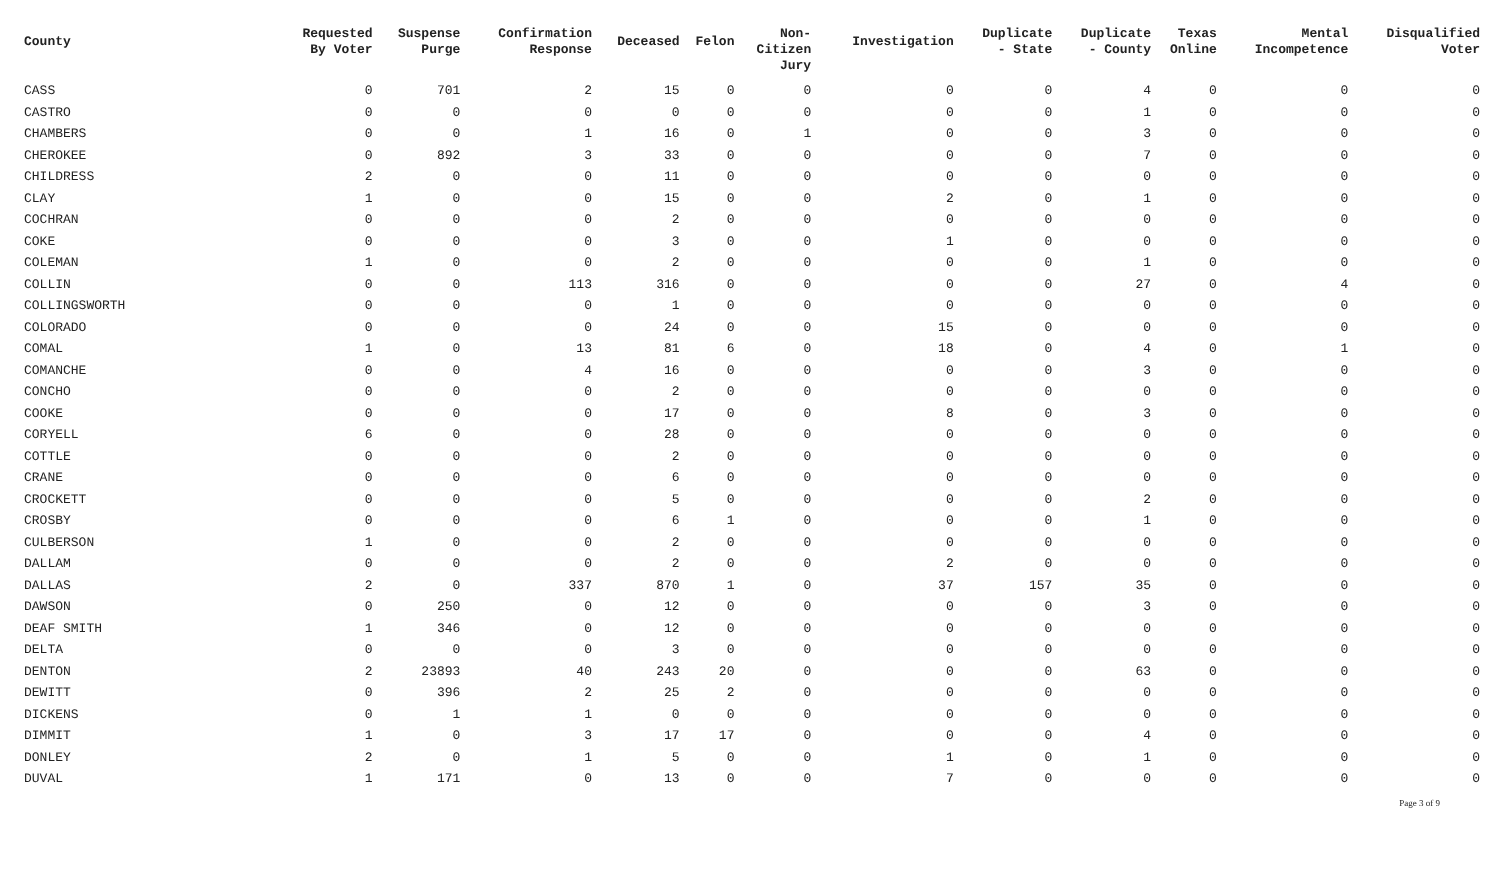| County | Requested By Voter | Suspense Purge | Confirmation Response | Deceased | Felon | Non- Citizen Jury | Investigation | Duplicate - State | Duplicate - County | Texas Online | Mental Incompetence | Disqualified Voter |
| --- | --- | --- | --- | --- | --- | --- | --- | --- | --- | --- | --- | --- |
| CASS | 0 | 701 | 2 | 15 | 0 | 0 | 0 | 0 | 4 | 0 | 0 | 0 |
| CASTRO | 0 | 0 | 0 | 0 | 0 | 0 | 0 | 0 | 1 | 0 | 0 | 0 |
| CHAMBERS | 0 | 0 | 1 | 16 | 0 | 1 | 0 | 0 | 3 | 0 | 0 | 0 |
| CHEROKEE | 0 | 892 | 3 | 33 | 0 | 0 | 0 | 0 | 7 | 0 | 0 | 0 |
| CHILDRESS | 2 | 0 | 0 | 11 | 0 | 0 | 0 | 0 | 0 | 0 | 0 | 0 |
| CLAY | 1 | 0 | 0 | 15 | 0 | 0 | 2 | 0 | 1 | 0 | 0 | 0 |
| COCHRAN | 0 | 0 | 0 | 2 | 0 | 0 | 0 | 0 | 0 | 0 | 0 | 0 |
| COKE | 0 | 0 | 0 | 3 | 0 | 0 | 1 | 0 | 0 | 0 | 0 | 0 |
| COLEMAN | 1 | 0 | 0 | 2 | 0 | 0 | 0 | 0 | 1 | 0 | 0 | 0 |
| COLLIN | 0 | 0 | 113 | 316 | 0 | 0 | 0 | 0 | 27 | 0 | 4 | 0 |
| COLLINGSWORTH | 0 | 0 | 0 | 1 | 0 | 0 | 0 | 0 | 0 | 0 | 0 | 0 |
| COLORADO | 0 | 0 | 0 | 24 | 0 | 0 | 15 | 0 | 0 | 0 | 0 | 0 |
| COMAL | 1 | 0 | 13 | 81 | 6 | 0 | 18 | 0 | 4 | 0 | 1 | 0 |
| COMANCHE | 0 | 0 | 4 | 16 | 0 | 0 | 0 | 0 | 3 | 0 | 0 | 0 |
| CONCHO | 0 | 0 | 0 | 2 | 0 | 0 | 0 | 0 | 0 | 0 | 0 | 0 |
| COOKE | 0 | 0 | 0 | 17 | 0 | 0 | 8 | 0 | 3 | 0 | 0 | 0 |
| CORYELL | 6 | 0 | 0 | 28 | 0 | 0 | 0 | 0 | 0 | 0 | 0 | 0 |
| COTTLE | 0 | 0 | 0 | 2 | 0 | 0 | 0 | 0 | 0 | 0 | 0 | 0 |
| CRANE | 0 | 0 | 0 | 6 | 0 | 0 | 0 | 0 | 0 | 0 | 0 | 0 |
| CROCKETT | 0 | 0 | 0 | 5 | 0 | 0 | 0 | 0 | 2 | 0 | 0 | 0 |
| CROSBY | 0 | 0 | 0 | 6 | 1 | 0 | 0 | 0 | 1 | 0 | 0 | 0 |
| CULBERSON | 1 | 0 | 0 | 2 | 0 | 0 | 0 | 0 | 0 | 0 | 0 | 0 |
| DALLAM | 0 | 0 | 0 | 2 | 0 | 0 | 2 | 0 | 0 | 0 | 0 | 0 |
| DALLAS | 2 | 0 | 337 | 870 | 1 | 0 | 37 | 157 | 35 | 0 | 0 | 0 |
| DAWSON | 0 | 250 | 0 | 12 | 0 | 0 | 0 | 0 | 3 | 0 | 0 | 0 |
| DEAF SMITH | 1 | 346 | 0 | 12 | 0 | 0 | 0 | 0 | 0 | 0 | 0 | 0 |
| DELTA | 0 | 0 | 0 | 3 | 0 | 0 | 0 | 0 | 0 | 0 | 0 | 0 |
| DENTON | 2 | 23893 | 40 | 243 | 20 | 0 | 0 | 0 | 63 | 0 | 0 | 0 |
| DEWITT | 0 | 396 | 2 | 25 | 2 | 0 | 0 | 0 | 0 | 0 | 0 | 0 |
| DICKENS | 0 | 1 | 1 | 0 | 0 | 0 | 0 | 0 | 0 | 0 | 0 | 0 |
| DIMMIT | 1 | 0 | 3 | 17 | 17 | 0 | 0 | 0 | 4 | 0 | 0 | 0 |
| DONLEY | 2 | 0 | 1 | 5 | 0 | 0 | 1 | 0 | 1 | 0 | 0 | 0 |
| DUVAL | 1 | 171 | 0 | 13 | 0 | 0 | 7 | 0 | 0 | 0 | 0 | 0 |
Page 3 of 9